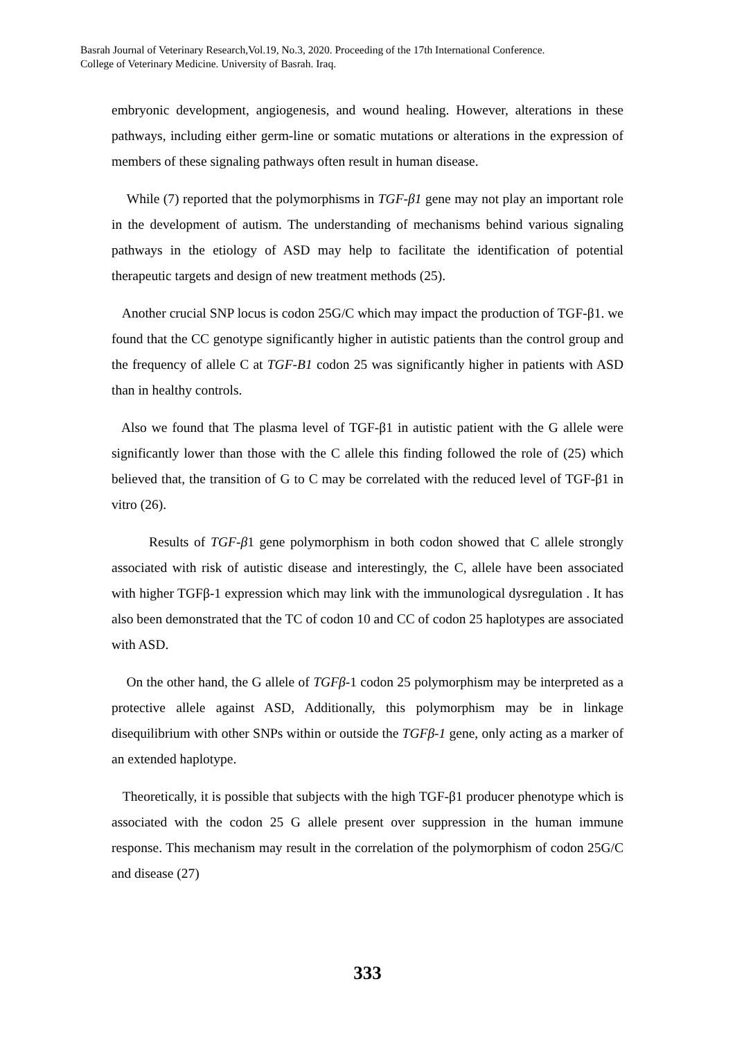Basrah Journal of Veterinary Research,Vol.19, No.3, 2020. Proceeding of the 17th International Conference.
College of Veterinary Medicine. University of Basrah. Iraq.
embryonic development, angiogenesis, and wound healing. However, alterations in these pathways, including either germ-line or somatic mutations or alterations in the expression of members of these signaling pathways often result in human disease.
While (7) reported that the polymorphisms in TGF-β1 gene may not play an important role in the development of autism. The understanding of mechanisms behind various signaling pathways in the etiology of ASD may help to facilitate the identification of potential therapeutic targets and design of new treatment methods (25).
Another crucial SNP locus is codon 25G/C which may impact the production of TGF-β1. we found that the CC genotype significantly higher in autistic patients than the control group and the frequency of allele C at TGF-B1 codon 25 was significantly higher in patients with ASD than in healthy controls.
Also we found that The plasma level of TGF-β1 in autistic patient with the G allele were significantly lower than those with the C allele this finding followed the role of (25) which believed that, the transition of G to C may be correlated with the reduced level of TGF-β1 in vitro (26).
Results of TGF-β1 gene polymorphism in both codon showed that C allele strongly associated with risk of autistic disease and interestingly, the C, allele have been associated with higher TGFβ-1 expression which may link with the immunological dysregulation . It has also been demonstrated that the TC of codon 10 and CC of codon 25 haplotypes are associated with ASD.
On the other hand, the G allele of TGFβ-1 codon 25 polymorphism may be interpreted as a protective allele against ASD, Additionally, this polymorphism may be in linkage disequilibrium with other SNPs within or outside the TGFβ-1 gene, only acting as a marker of an extended haplotype.
Theoretically, it is possible that subjects with the high TGF-β1 producer phenotype which is associated with the codon 25 G allele present over suppression in the human immune response. This mechanism may result in the correlation of the polymorphism of codon 25G/C and disease (27)
333